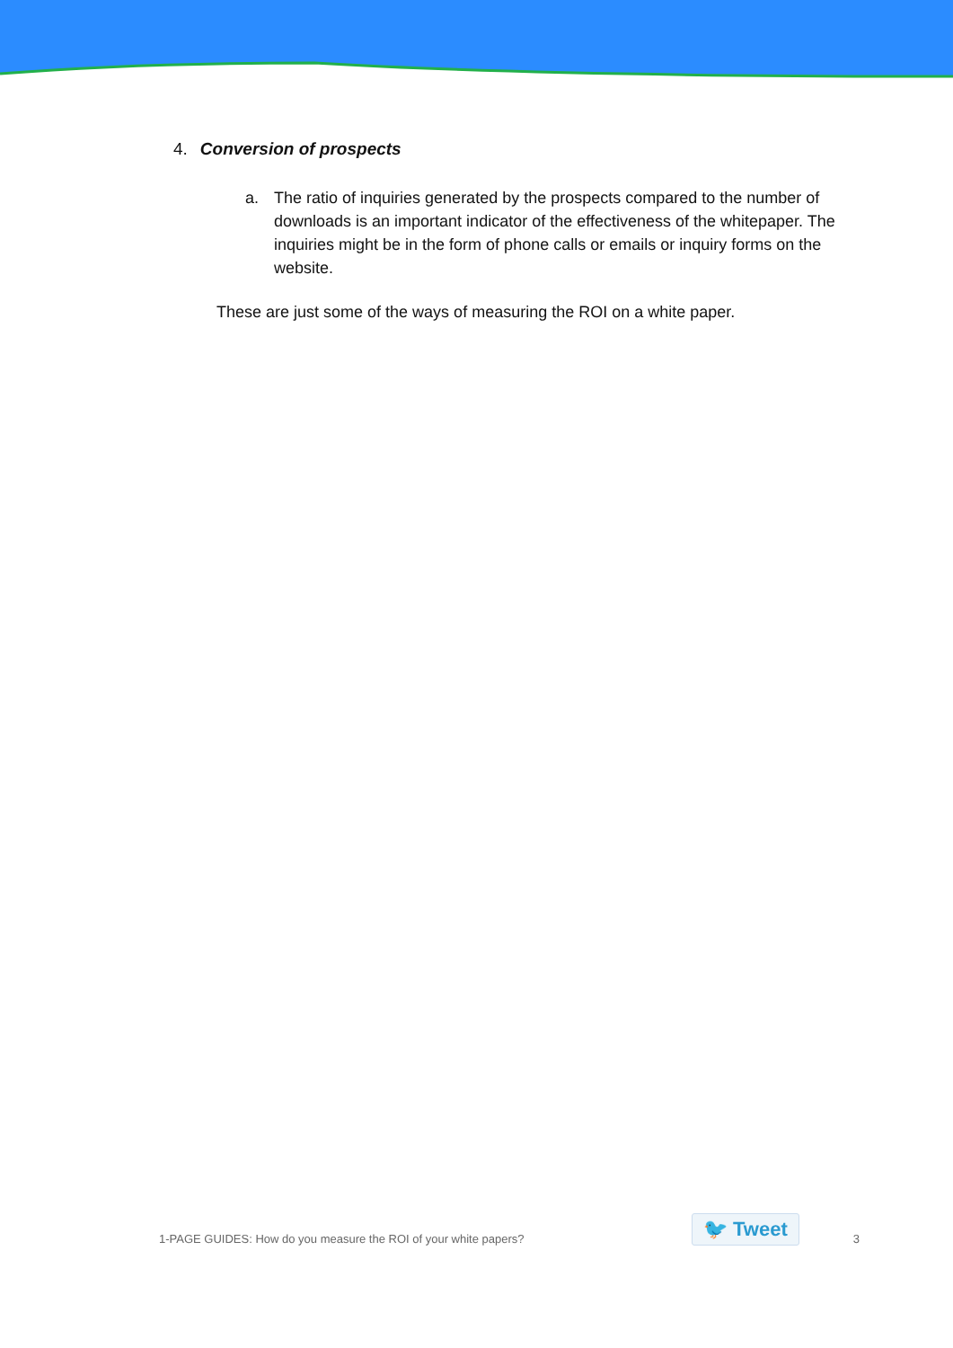4. Conversion of prospects
a. The ratio of inquiries generated by the prospects compared to the number of downloads is an important indicator of the effectiveness of the whitepaper. The inquiries might be in the form of phone calls or emails or inquiry forms on the website.
These are just some of the ways of measuring the ROI on a white paper.
1-PAGE GUIDES: How do you measure the ROI of your white papers?
🐦 Tweet
3